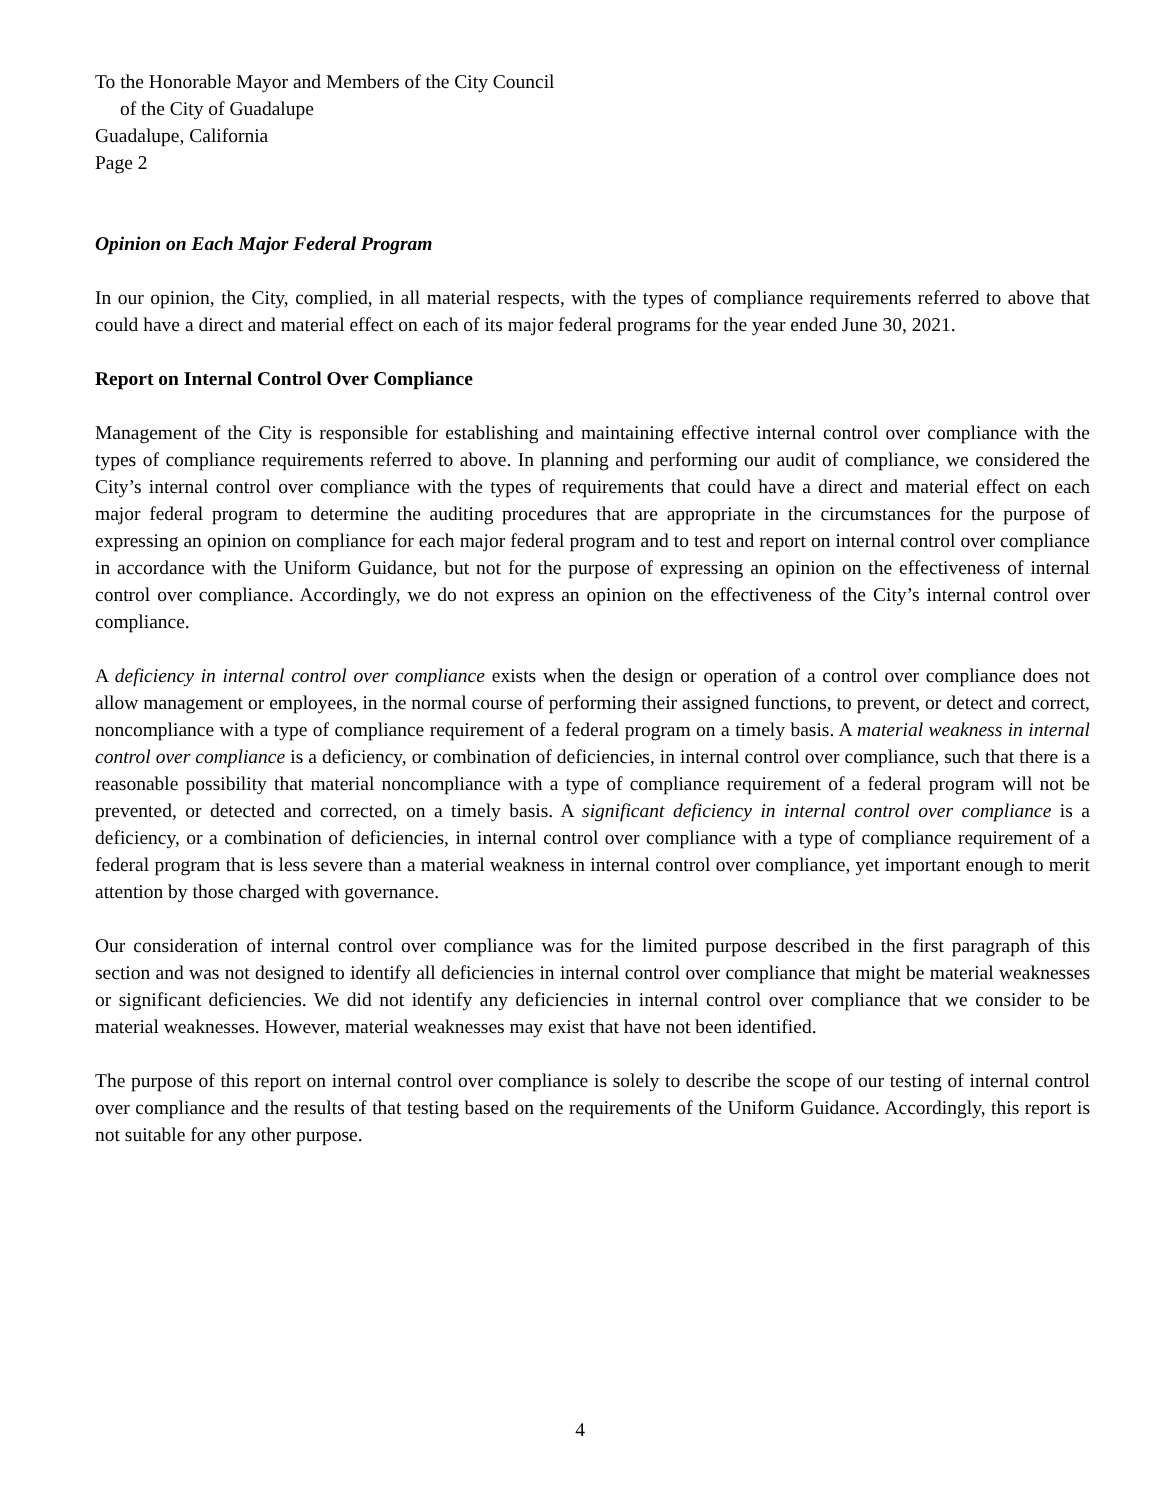To the Honorable Mayor and Members of the City Council
of the City of Guadalupe
Guadalupe, California
Page 2
Opinion on Each Major Federal Program
In our opinion, the City, complied, in all material respects, with the types of compliance requirements referred to above that could have a direct and material effect on each of its major federal programs for the year ended June 30, 2021.
Report on Internal Control Over Compliance
Management of the City is responsible for establishing and maintaining effective internal control over compliance with the types of compliance requirements referred to above. In planning and performing our audit of compliance, we considered the City’s internal control over compliance with the types of requirements that could have a direct and material effect on each major federal program to determine the auditing procedures that are appropriate in the circumstances for the purpose of expressing an opinion on compliance for each major federal program and to test and report on internal control over compliance in accordance with the Uniform Guidance, but not for the purpose of expressing an opinion on the effectiveness of internal control over compliance. Accordingly, we do not express an opinion on the effectiveness of the City’s internal control over compliance.
A deficiency in internal control over compliance exists when the design or operation of a control over compliance does not allow management or employees, in the normal course of performing their assigned functions, to prevent, or detect and correct, noncompliance with a type of compliance requirement of a federal program on a timely basis. A material weakness in internal control over compliance is a deficiency, or combination of deficiencies, in internal control over compliance, such that there is a reasonable possibility that material noncompliance with a type of compliance requirement of a federal program will not be prevented, or detected and corrected, on a timely basis. A significant deficiency in internal control over compliance is a deficiency, or a combination of deficiencies, in internal control over compliance with a type of compliance requirement of a federal program that is less severe than a material weakness in internal control over compliance, yet important enough to merit attention by those charged with governance.
Our consideration of internal control over compliance was for the limited purpose described in the first paragraph of this section and was not designed to identify all deficiencies in internal control over compliance that might be material weaknesses or significant deficiencies. We did not identify any deficiencies in internal control over compliance that we consider to be material weaknesses. However, material weaknesses may exist that have not been identified.
The purpose of this report on internal control over compliance is solely to describe the scope of our testing of internal control over compliance and the results of that testing based on the requirements of the Uniform Guidance. Accordingly, this report is not suitable for any other purpose.
4